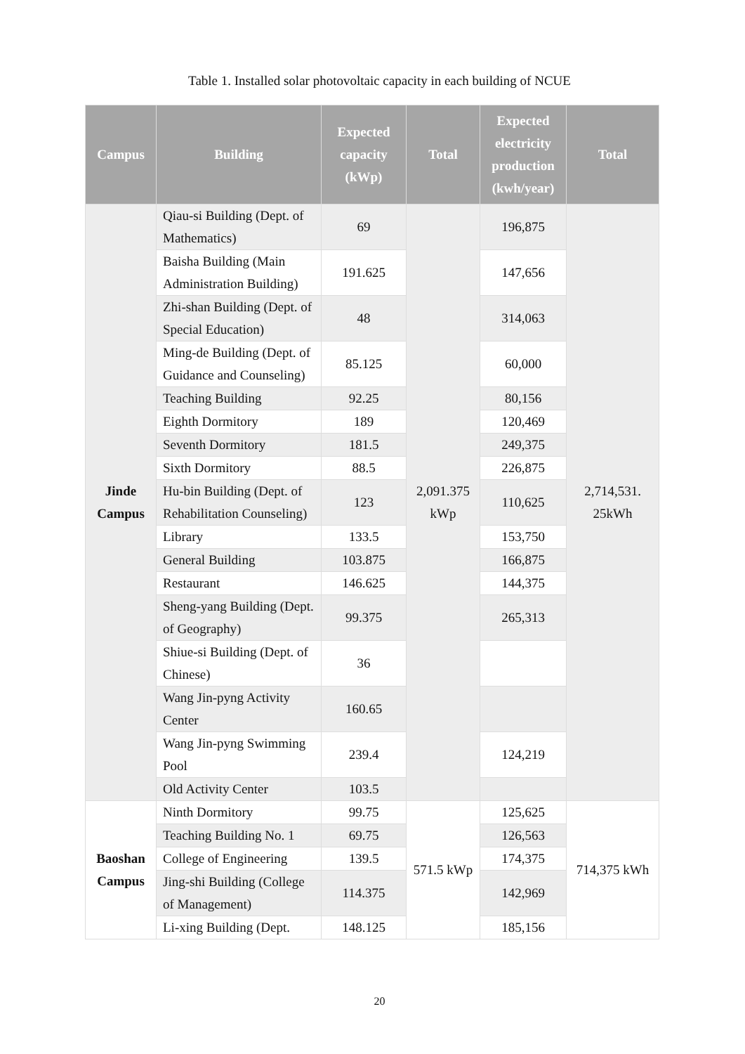Table 1. Installed solar photovoltaic capacity in each building of NCUE
| Campus | Building | Expected capacity (kWp) | Total | Expected electricity production (kwh/year) | Total |
| --- | --- | --- | --- | --- | --- |
| Jinde Campus | Qiau-si Building (Dept. of Mathematics) | 69 | 2,091.375 kWp | 196,875 | 2,714,531. 25kWh |
| | Baisha Building (Main Administration Building) | 191.625 | | 147,656 | |
| | Zhi-shan Building (Dept. of Special Education) | 48 | | 314,063 | |
| | Ming-de Building (Dept. of Guidance and Counseling) | 85.125 | | 60,000 | |
| | Teaching Building | 92.25 | | 80,156 | |
| | Eighth Dormitory | 189 | | 120,469 | |
| | Seventh Dormitory | 181.5 | | 249,375 | |
| | Sixth Dormitory | 88.5 | | 226,875 | |
| | Hu-bin Building (Dept. of Rehabilitation Counseling) | 123 | | 110,625 | |
| | Library | 133.5 | | 153,750 | |
| | General Building | 103.875 | | 166,875 | |
| | Restaurant | 146.625 | | 144,375 | |
| | Sheng-yang Building (Dept. of Geography) | 99.375 | | 265,313 | |
| | Shiue-si Building (Dept. of Chinese) | 36 | | | |
| | Wang Jin-pyng Activity Center | 160.65 | | | |
| | Wang Jin-pyng Swimming Pool | 239.4 | | 124,219 | |
| | Old Activity Center | 103.5 | | | |
| Baoshan Campus | Ninth Dormitory | 99.75 | 571.5 kWp | 125,625 | 714,375 kWh |
| | Teaching Building No. 1 | 69.75 | | 126,563 | |
| | College of Engineering | 139.5 | | 174,375 | |
| | Jing-shi Building (College of Management) | 114.375 | | 142,969 | |
| | Li-xing Building (Dept. | 148.125 | | 185,156 | |
20